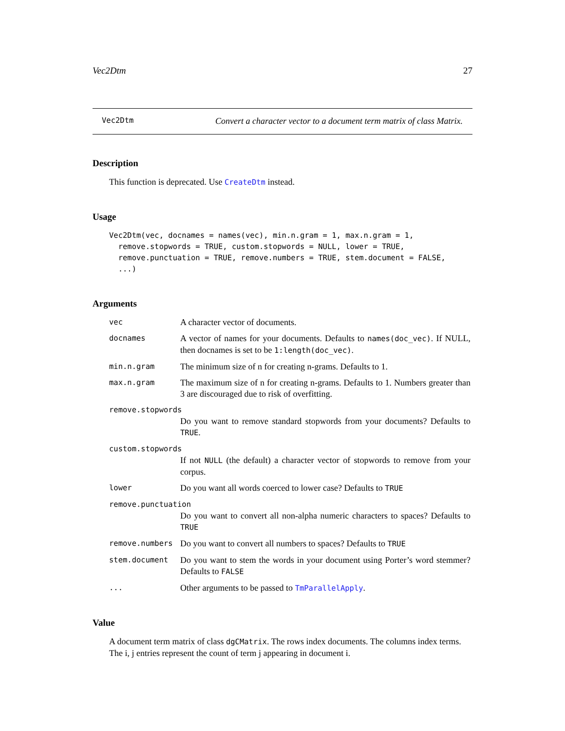Vec2Dtm 27
Vec2Dtm Convert a character vector to a document term matrix of class Matrix.
Description
This function is deprecated. Use CreateDtm instead.
Usage
Vec2Dtm(vec, docnames = names(vec), min.n.gram = 1, max.n.gram = 1,
  remove.stopwords = TRUE, custom.stopwords = NULL, lower = TRUE,
  remove.punctuation = TRUE, remove.numbers = TRUE, stem.document = FALSE,
  ...)
Arguments
| vec | A character vector of documents. |
| docnames | A vector of names for your documents. Defaults to names(doc_vec) . If NULL, then docnames is set to be 1:length(doc_vec) . |
| min.n.gram | The minimum size of n for creating n-grams. Defaults to 1. |
| max.n.gram | The maximum size of n for creating n-grams. Defaults to 1. Numbers greater than 3 are discouraged due to risk of overfitting. |
| remove.stopwords | |
| | Do you want to remove standard stopwords from your documents? Defaults to TRUE . |
| custom.stopwords | |
| | If not NULL (the default) a character vector of stopwords to remove from your corpus. |
| lower | Do you want all words coerced to lower case? Defaults to TRUE |
| remove.punctuation | |
| | Do you want to convert all non-alpha numeric characters to spaces? Defaults to TRUE |
| remove.numbers | Do you want to convert all numbers to spaces? Defaults to TRUE |
| stem.document | Do you want to stem the words in your document using Porter’s word stemmer? Defaults to FALSE |
| ... | Other arguments to be passed to TmParallelApply . |
Value
A document term matrix of class dgCMatrix. The rows index documents. The columns index terms. The i, j entries represent the count of term j appearing in document i.